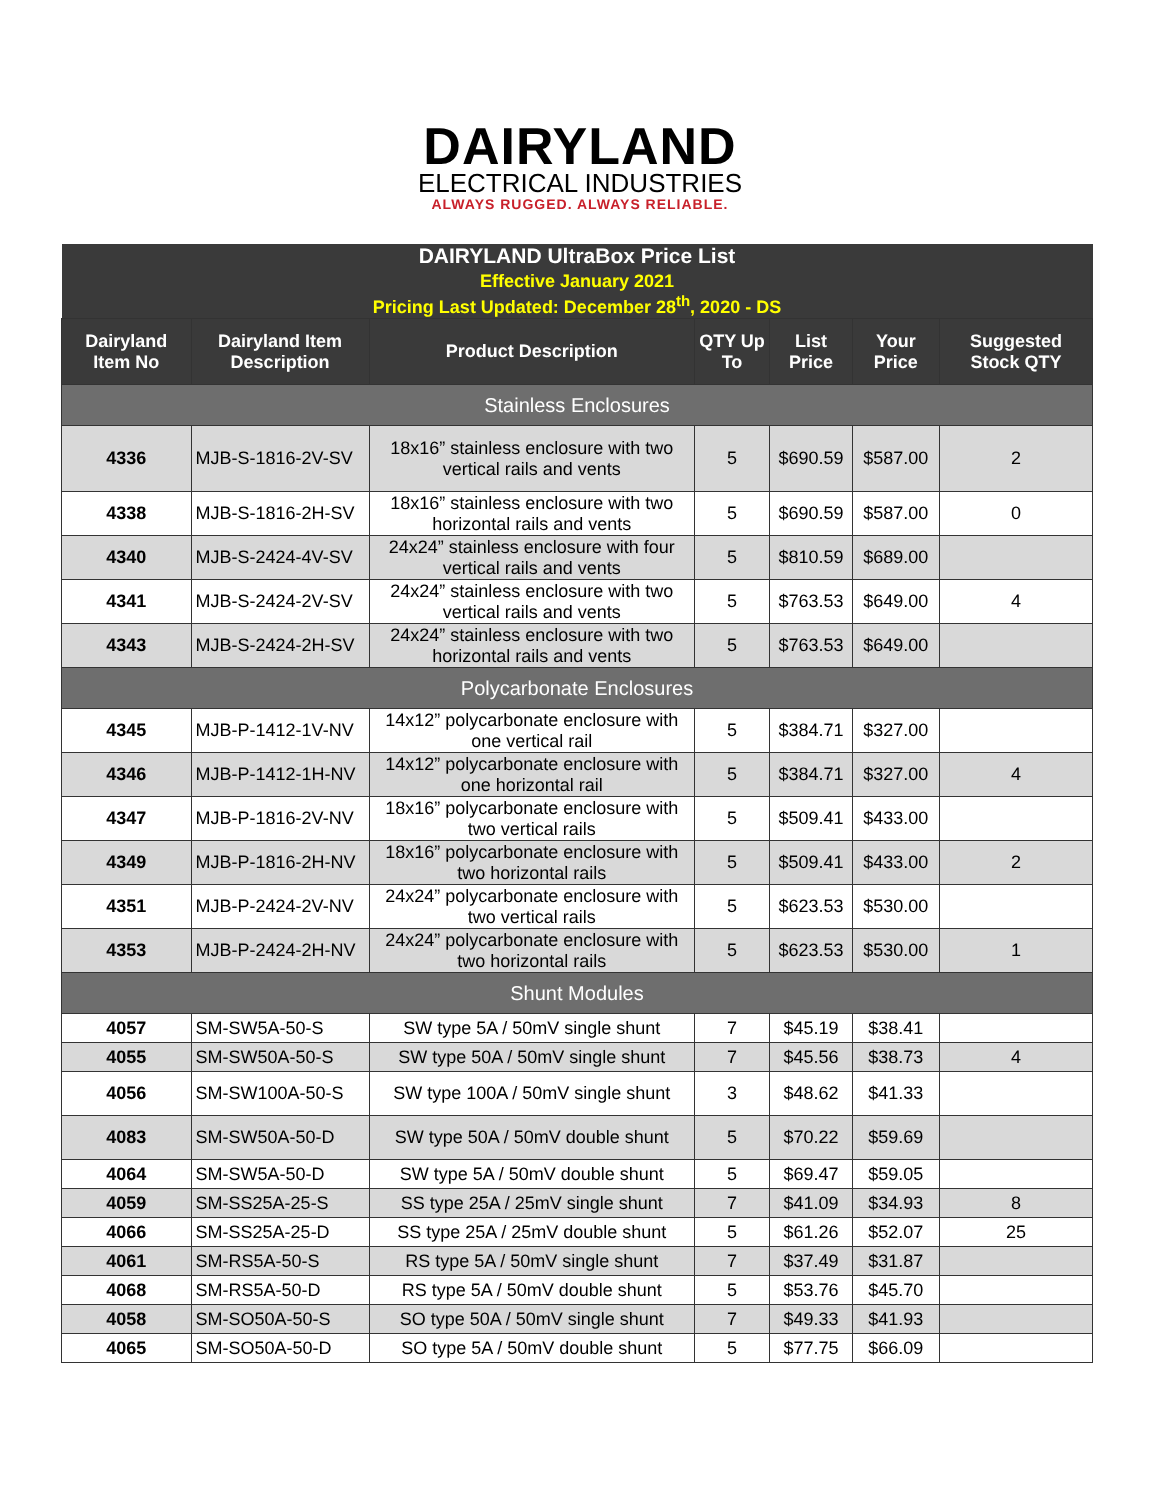DAIRYLAND
ELECTRICAL INDUSTRIES
ALWAYS RUGGED. ALWAYS RELIABLE.
| DAIRYLAND UltraBox Price List Effective January 2021 Pricing Last Updated: December 28<sup>th</sup>, 2020 - DS | | | | | | |
| Dairyland Item No | Dairyland Item Description | Product Description | QTY Up To | List Price | Your Price | Suggested Stock QTY |
| Stainless Enclosures | | | | | | |
| 4336 | MJB-S-1816-2V-SV | 18x16” stainless enclosure with two vertical rails and vents | 5 | $690.59 | $587.00 | 2 |
| 4338 | MJB-S-1816-2H-SV | 18x16” stainless enclosure with two horizontal rails and vents | 5 | $690.59 | $587.00 | 0 |
| 4340 | MJB-S-2424-4V-SV | 24x24” stainless enclosure with four vertical rails and vents | 5 | $810.59 | $689.00 | |
| 4341 | MJB-S-2424-2V-SV | 24x24” stainless enclosure with two vertical rails and vents | 5 | $763.53 | $649.00 | 4 |
| 4343 | MJB-S-2424-2H-SV | 24x24” stainless enclosure with two horizontal rails and vents | 5 | $763.53 | $649.00 | |
| Polycarbonate Enclosures | | | | | | |
| 4345 | MJB-P-1412-1V-NV | 14x12” polycarbonate enclosure with one vertical rail | 5 | $384.71 | $327.00 | |
| 4346 | MJB-P-1412-1H-NV | 14x12” polycarbonate enclosure with one horizontal rail | 5 | $384.71 | $327.00 | 4 |
| 4347 | MJB-P-1816-2V-NV | 18x16” polycarbonate enclosure with two vertical rails | 5 | $509.41 | $433.00 | |
| 4349 | MJB-P-1816-2H-NV | 18x16” polycarbonate enclosure with two horizontal rails | 5 | $509.41 | $433.00 | 2 |
| 4351 | MJB-P-2424-2V-NV | 24x24” polycarbonate enclosure with two vertical rails | 5 | $623.53 | $530.00 | |
| 4353 | MJB-P-2424-2H-NV | 24x24” polycarbonate enclosure with two horizontal rails | 5 | $623.53 | $530.00 | 1 |
| Shunt Modules | | | | | | |
| 4057 | SM-SW5A-50-S | SW type 5A / 50mV single shunt | 7 | $45.19 | $38.41 | |
| 4055 | SM-SW50A-50-S | SW type 50A / 50mV single shunt | 7 | $45.56 | $38.73 | 4 |
| 4056 | SM-SW100A-50-S | SW type 100A / 50mV single shunt | 3 | $48.62 | $41.33 | |
| 4083 | SM-SW50A-50-D | SW type 50A / 50mV double shunt | 5 | $70.22 | $59.69 | |
| 4064 | SM-SW5A-50-D | SW type 5A / 50mV double shunt | 5 | $69.47 | $59.05 | |
| 4059 | SM-SS25A-25-S | SS type 25A / 25mV single shunt | 7 | $41.09 | $34.93 | 8 |
| 4066 | SM-SS25A-25-D | SS type 25A / 25mV double shunt | 5 | $61.26 | $52.07 | 25 |
| 4061 | SM-RS5A-50-S | RS type 5A / 50mV single shunt | 7 | $37.49 | $31.87 | |
| 4068 | SM-RS5A-50-D | RS type 5A / 50mV double shunt | 5 | $53.76 | $45.70 | |
| 4058 | SM-SO50A-50-S | SO type 50A / 50mV single shunt | 7 | $49.33 | $41.93 | |
| 4065 | SM-SO50A-50-D | SO type 5A / 50mV double shunt | 5 | $77.75 | $66.09 | |